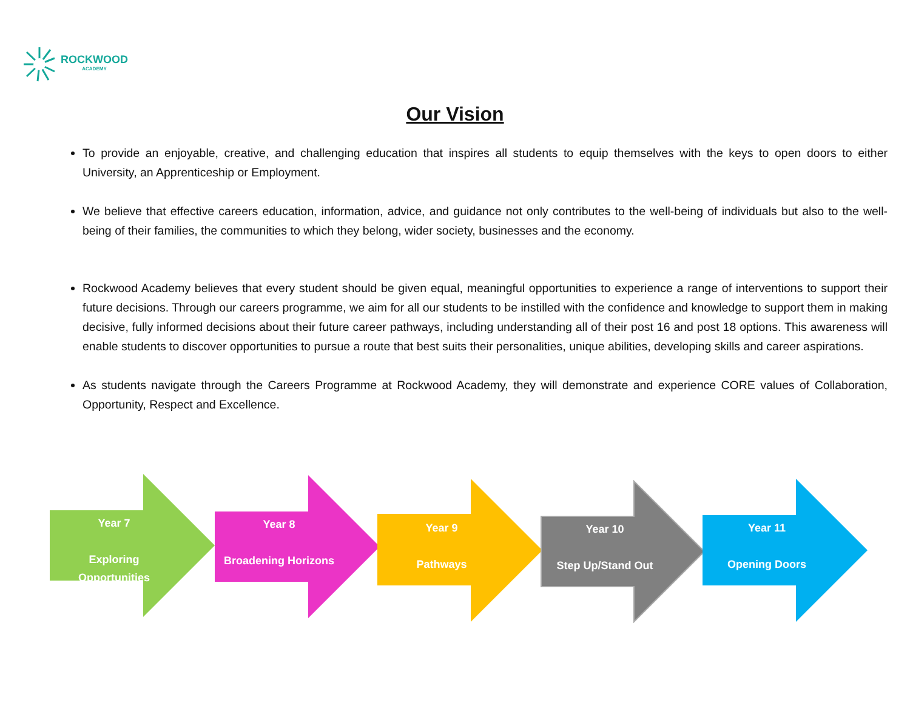ROCKWOOD
ACADEMY
Our Vision
To provide an enjoyable, creative, and challenging education that inspires all students to equip themselves with the keys to open doors to either University, an Apprenticeship or Employment.
We believe that effective careers education, information, advice, and guidance not only contributes to the well-being of individuals but also to the well-being of their families, the communities to which they belong, wider society, businesses and the economy.
Rockwood Academy believes that every student should be given equal, meaningful opportunities to experience a range of interventions to support their future decisions. Through our careers programme, we aim for all our students to be instilled with the confidence and knowledge to support them in making decisive, fully informed decisions about their future career pathways, including understanding all of their post 16 and post 18 options. This awareness will enable students to discover opportunities to pursue a route that best suits their personalities, unique abilities, developing skills and career aspirations.
As students navigate through the Careers Programme at Rockwood Academy, they will demonstrate and experience CORE values of Collaboration, Opportunity, Respect and Excellence.
Year 7
Exploring
Opportunities
Year 8
Broadening Horizons
Year 9
Pathways
Year 10
Step Up/Stand Out
Year 11
Opening Doors